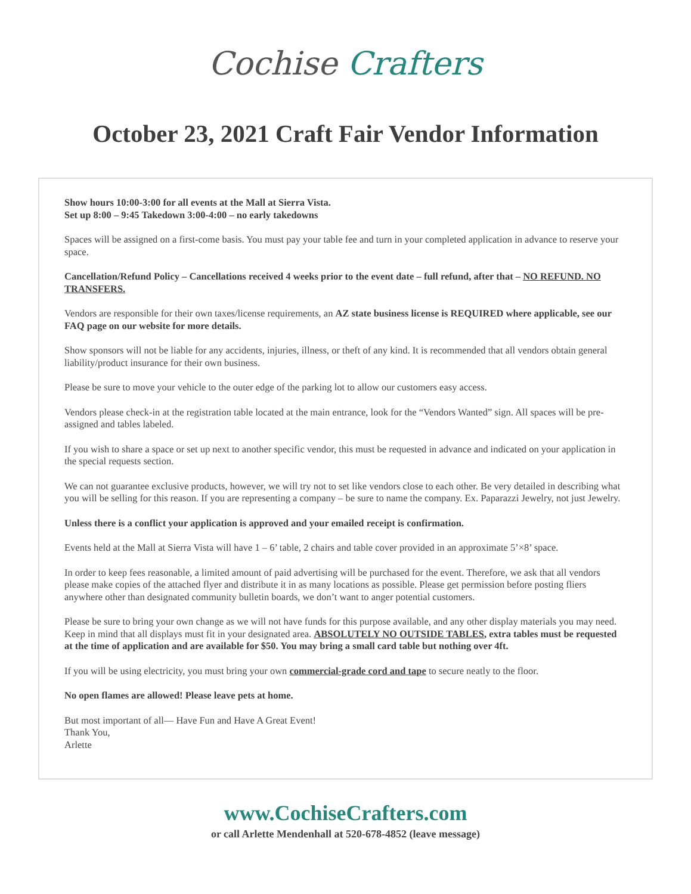Cochise Crafters
October 23, 2021 Craft Fair Vendor Information
Show hours 10:00-3:00 for all events at the Mall at Sierra Vista.
Set up 8:00 – 9:45 Takedown 3:00-4:00 – no early takedowns
Spaces will be assigned on a first-come basis. You must pay your table fee and turn in your completed application in advance to reserve your space.
Cancellation/Refund Policy – Cancellations received 4 weeks prior to the event date – full refund, after that – NO REFUND. NO TRANSFERS.
Vendors are responsible for their own taxes/license requirements, an AZ state business license is REQUIRED where applicable, see our FAQ page on our website for more details.
Show sponsors will not be liable for any accidents, injuries, illness, or theft of any kind. It is recommended that all vendors obtain general liability/product insurance for their own business.
Please be sure to move your vehicle to the outer edge of the parking lot to allow our customers easy access.
Vendors please check-in at the registration table located at the main entrance, look for the “Vendors Wanted” sign. All spaces will be pre-assigned and tables labeled.
If you wish to share a space or set up next to another specific vendor, this must be requested in advance and indicated on your application in the special requests section.
We can not guarantee exclusive products, however, we will try not to set like vendors close to each other. Be very detailed in describing what you will be selling for this reason. If you are representing a company – be sure to name the company. Ex. Paparazzi Jewelry, not just Jewelry.
Unless there is a conflict your application is approved and your emailed receipt is confirmation.
Events held at the Mall at Sierra Vista will have 1 – 6’ table, 2 chairs and table cover provided in an approximate 5’×8’ space.
In order to keep fees reasonable, a limited amount of paid advertising will be purchased for the event. Therefore, we ask that all vendors please make copies of the attached flyer and distribute it in as many locations as possible. Please get permission before posting fliers anywhere other than designated community bulletin boards, we don’t want to anger potential customers.
Please be sure to bring your own change as we will not have funds for this purpose available, and any other display materials you may need. Keep in mind that all displays must fit in your designated area. ABSOLUTELY NO OUTSIDE TABLES, extra tables must be requested at the time of application and are available for $50. You may bring a small card table but nothing over 4ft.
If you will be using electricity, you must bring your own commercial-grade cord and tape to secure neatly to the floor.
No open flames are allowed! Please leave pets at home.
But most important of all— Have Fun and Have A Great Event!
Thank You,
Arlette
www.CochiseCrafters.com
or call Arlette Mendenhall at 520-678-4852 (leave message)